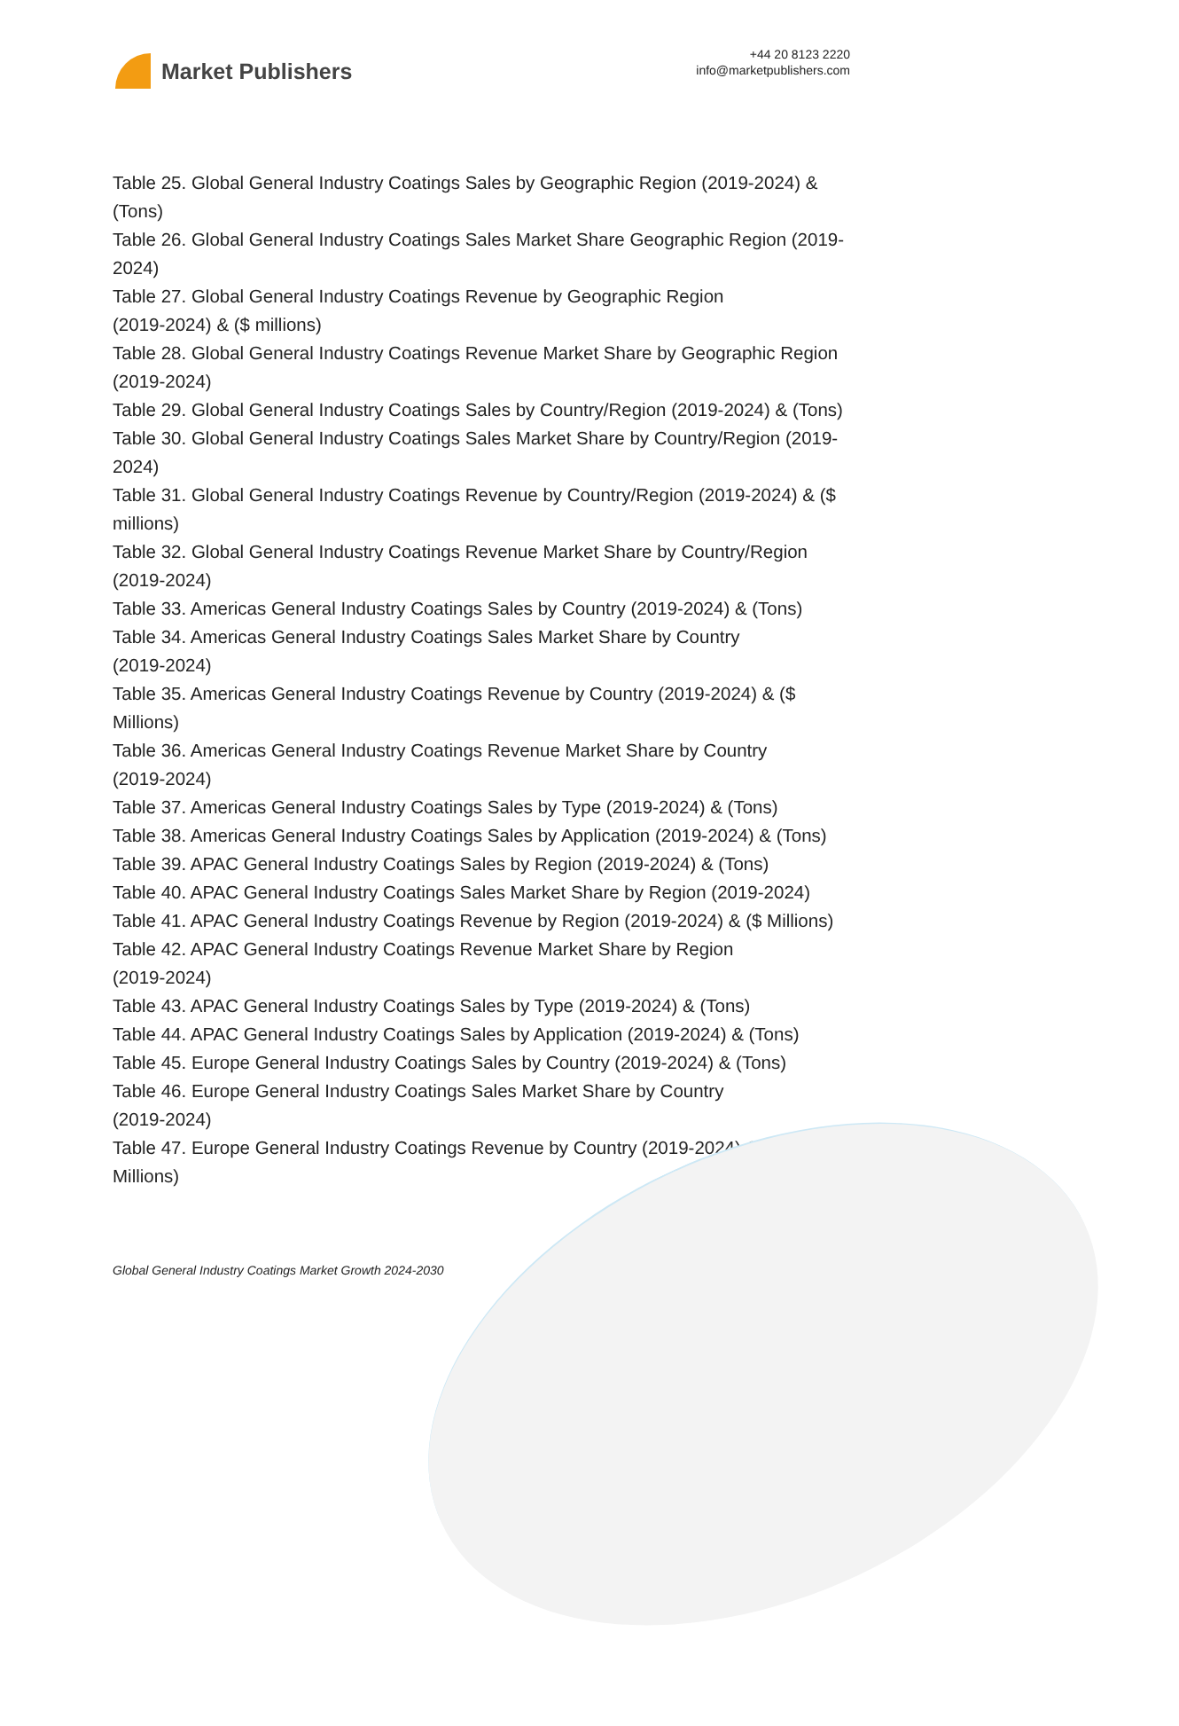Market Publishers
+44 20 8123 2220
info@marketpublishers.com
Table 25. Global General Industry Coatings Sales by Geographic Region (2019-2024) & (Tons)
Table 26. Global General Industry Coatings Sales Market Share Geographic Region (2019-2024)
Table 27. Global General Industry Coatings Revenue by Geographic Region
(2019-2024) & ($ millions)
Table 28. Global General Industry Coatings Revenue Market Share by Geographic Region (2019-2024)
Table 29. Global General Industry Coatings Sales by Country/Region (2019-2024) & (Tons)
Table 30. Global General Industry Coatings Sales Market Share by Country/Region (2019-2024)
Table 31. Global General Industry Coatings Revenue by Country/Region (2019-2024) & ($ millions)
Table 32. Global General Industry Coatings Revenue Market Share by Country/Region (2019-2024)
Table 33. Americas General Industry Coatings Sales by Country (2019-2024) & (Tons)
Table 34. Americas General Industry Coatings Sales Market Share by Country
(2019-2024)
Table 35. Americas General Industry Coatings Revenue by Country (2019-2024) & ($ Millions)
Table 36. Americas General Industry Coatings Revenue Market Share by Country
(2019-2024)
Table 37. Americas General Industry Coatings Sales by Type (2019-2024) & (Tons)
Table 38. Americas General Industry Coatings Sales by Application (2019-2024) & (Tons)
Table 39. APAC General Industry Coatings Sales by Region (2019-2024) & (Tons)
Table 40. APAC General Industry Coatings Sales Market Share by Region (2019-2024)
Table 41. APAC General Industry Coatings Revenue by Region (2019-2024) & ($ Millions)
Table 42. APAC General Industry Coatings Revenue Market Share by Region
(2019-2024)
Table 43. APAC General Industry Coatings Sales by Type (2019-2024) & (Tons)
Table 44. APAC General Industry Coatings Sales by Application (2019-2024) & (Tons)
Table 45. Europe General Industry Coatings Sales by Country (2019-2024) & (Tons)
Table 46. Europe General Industry Coatings Sales Market Share by Country
(2019-2024)
Table 47. Europe General Industry Coatings Revenue by Country (2019-2024) & ($ Millions)
Global General Industry Coatings Market Growth 2024-2030